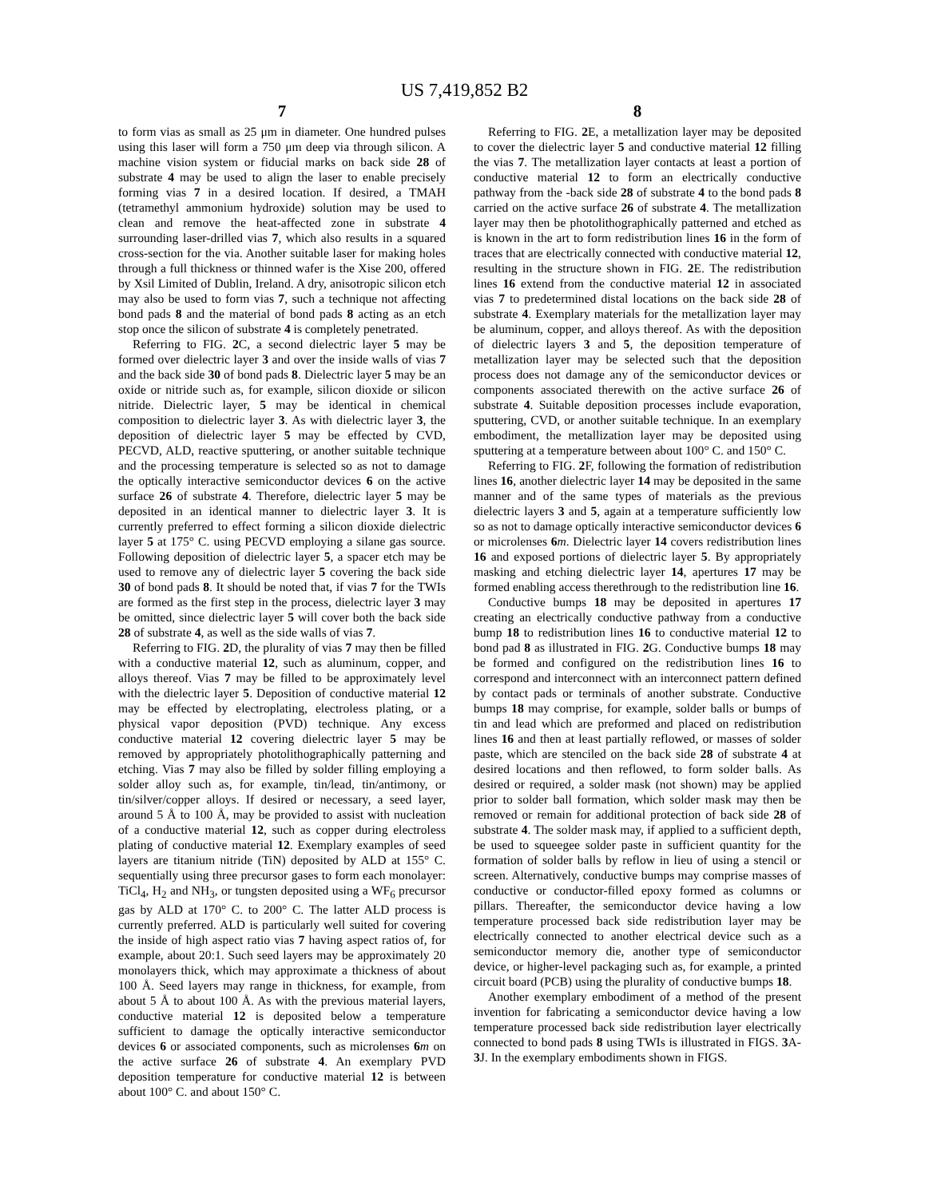US 7,419,852 B2
7
to form vias as small as 25 μm in diameter. One hundred pulses using this laser will form a 750 μm deep via through silicon. A machine vision system or fiducial marks on back side 28 of substrate 4 may be used to align the laser to enable precisely forming vias 7 in a desired location. If desired, a TMAH (tetramethyl ammonium hydroxide) solution may be used to clean and remove the heat-affected zone in substrate 4 surrounding laser-drilled vias 7, which also results in a squared cross-section for the via. Another suitable laser for making holes through a full thickness or thinned wafer is the Xise 200, offered by Xsil Limited of Dublin, Ireland. A dry, anisotropic silicon etch may also be used to form vias 7, such a technique not affecting bond pads 8 and the material of bond pads 8 acting as an etch stop once the silicon of substrate 4 is completely penetrated.
Referring to FIG. 2 C, a second dielectric layer 5 may be formed over dielectric layer 3 and over the inside walls of vias 7 and the back side 30 of bond pads 8. Dielectric layer 5 may be an oxide or nitride such as, for example, silicon dioxide or silicon nitride. Dielectric layer, 5 may be identical in chemical composition to dielectric layer 3. As with dielectric layer 3, the deposition of dielectric layer 5 may be effected by CVD, PECVD, ALD, reactive sputtering, or another suitable technique and the processing temperature is selected so as not to damage the optically interactive semiconductor devices 6 on the active surface 26 of substrate 4. Therefore, dielectric layer 5 may be deposited in an identical manner to dielectric layer 3. It is currently preferred to effect forming a silicon dioxide dielectric layer 5 at 175° C. using PECVD employing a silane gas source. Following deposition of dielectric layer 5, a spacer etch may be used to remove any of dielectric layer 5 covering the back side 30 of bond pads 8. It should be noted that, if vias 7 for the TWIs are formed as the first step in the process, dielectric layer 3 may be omitted, since dielectric layer 5 will cover both the back side 28 of substrate 4, as well as the side walls of vias 7.
Referring to FIG. 2 D, the plurality of vias 7 may then be filled with a conductive material 12, such as aluminum, copper, and alloys thereof. Vias 7 may be filled to be approximately level with the dielectric layer 5. Deposition of conductive material 12 may be effected by electroplating, electroless plating, or a physical vapor deposition (PVD) technique. Any excess conductive material 12 covering dielectric layer 5 may be removed by appropriately photolithographically patterning and etching. Vias 7 may also be filled by solder filling employing a solder alloy such as, for example, tin/lead, tin/antimony, or tin/silver/copper alloys. If desired or necessary, a seed layer, around 5 Å to 100 Å, may be provided to assist with nucleation of a conductive material 12, such as copper during electroless plating of conductive material 12. Exemplary examples of seed layers are titanium nitride (TiN) deposited by ALD at 155° C. sequentially using three precursor gases to form each monolayer: TiCl<sub>4</sub>, H<sub>2</sub> and NH<sub>3</sub>, or tungsten deposited using a WF<sub>6</sub> precursor gas by ALD at 170° C. to 200° C. The latter ALD process is currently preferred. ALD is particularly well suited for covering the inside of high aspect ratio vias 7 having aspect ratios of, for example, about 20:1. Such seed layers may be approximately 20 monolayers thick, which may approximate a thickness of about 100 Å. Seed layers may range in thickness, for example, from about 5 Å to about 100 Å. As with the previous material layers, conductive material 12 is deposited below a temperature sufficient to damage the optically interactive semiconductor devices 6 or associated components, such as microlenses 6 m on the active surface 26 of substrate 4. An exemplary PVD deposition temperature for conductive material 12 is between about 100° C. and about 150° C.
8
Referring to FIG. 2 E, a metallization layer may be deposited to cover the dielectric layer 5 and conductive material 12 filling the vias 7. The metallization layer contacts at least a portion of conductive material 12 to form an electrically conductive pathway from the -back side 28 of substrate 4 to the bond pads 8 carried on the active surface 26 of substrate 4. The metallization layer may then be photolithographically patterned and etched as is known in the art to form redistribution lines 16 in the form of traces that are electrically connected with conductive material 12, resulting in the structure shown in FIG. 2 E. The redistribution lines 16 extend from the conductive material 12 in associated vias 7 to predetermined distal locations on the back side 28 of substrate 4. Exemplary materials for the metallization layer may be aluminum, copper, and alloys thereof. As with the deposition of dielectric layers 3 and 5, the deposition temperature of metallization layer may be selected such that the deposition process does not damage any of the semiconductor devices or components associated therewith on the active surface 26 of substrate 4. Suitable deposition processes include evaporation, sputtering, CVD, or another suitable technique. In an exemplary embodiment, the metallization layer may be deposited using sputtering at a temperature between about 100° C. and 150° C.
Referring to FIG. 2 F, following the formation of redistribution lines 16, another dielectric layer 14 may be deposited in the same manner and of the same types of materials as the previous dielectric layers 3 and 5, again at a temperature sufficiently low so as not to damage optically interactive semiconductor devices 6 or microlenses 6 m. Dielectric layer 14 covers redistribution lines 16 and exposed portions of dielectric layer 5. By appropriately masking and etching dielectric layer 14, apertures 17 may be formed enabling access therethrough to the redistribution line 16.
Conductive bumps 18 may be deposited in apertures 17 creating an electrically conductive pathway from a conductive bump 18 to redistribution lines 16 to conductive material 12 to bond pad 8 as illustrated in FIG. 2 G. Conductive bumps 18 may be formed and configured on the redistribution lines 16 to correspond and interconnect with an interconnect pattern defined by contact pads or terminals of another substrate. Conductive bumps 18 may comprise, for example, solder balls or bumps of tin and lead which are preformed and placed on redistribution lines 16 and then at least partially reflowed, or masses of solder paste, which are stenciled on the back side 28 of substrate 4 at desired locations and then reflowed, to form solder balls. As desired or required, a solder mask (not shown) may be applied prior to solder ball formation, which solder mask may then be removed or remain for additional protection of back side 28 of substrate 4. The solder mask may, if applied to a sufficient depth, be used to squeegee solder paste in sufficient quantity for the formation of solder balls by reflow in lieu of using a stencil or screen. Alternatively, conductive bumps may comprise masses of conductive or conductor-filled epoxy formed as columns or pillars. Thereafter, the semiconductor device having a low temperature processed back side redistribution layer may be electrically connected to another electrical device such as a semiconductor memory die, another type of semiconductor device, or higher-level packaging such as, for example, a printed circuit board (PCB) using the plurality of conductive bumps 18.
Another exemplary embodiment of a method of the present invention for fabricating a semiconductor device having a low temperature processed back side redistribution layer electrically connected to bond pads 8 using TWIs is illustrated in FIGS. 3 A-3 J. In the exemplary embodiments shown in FIGS.